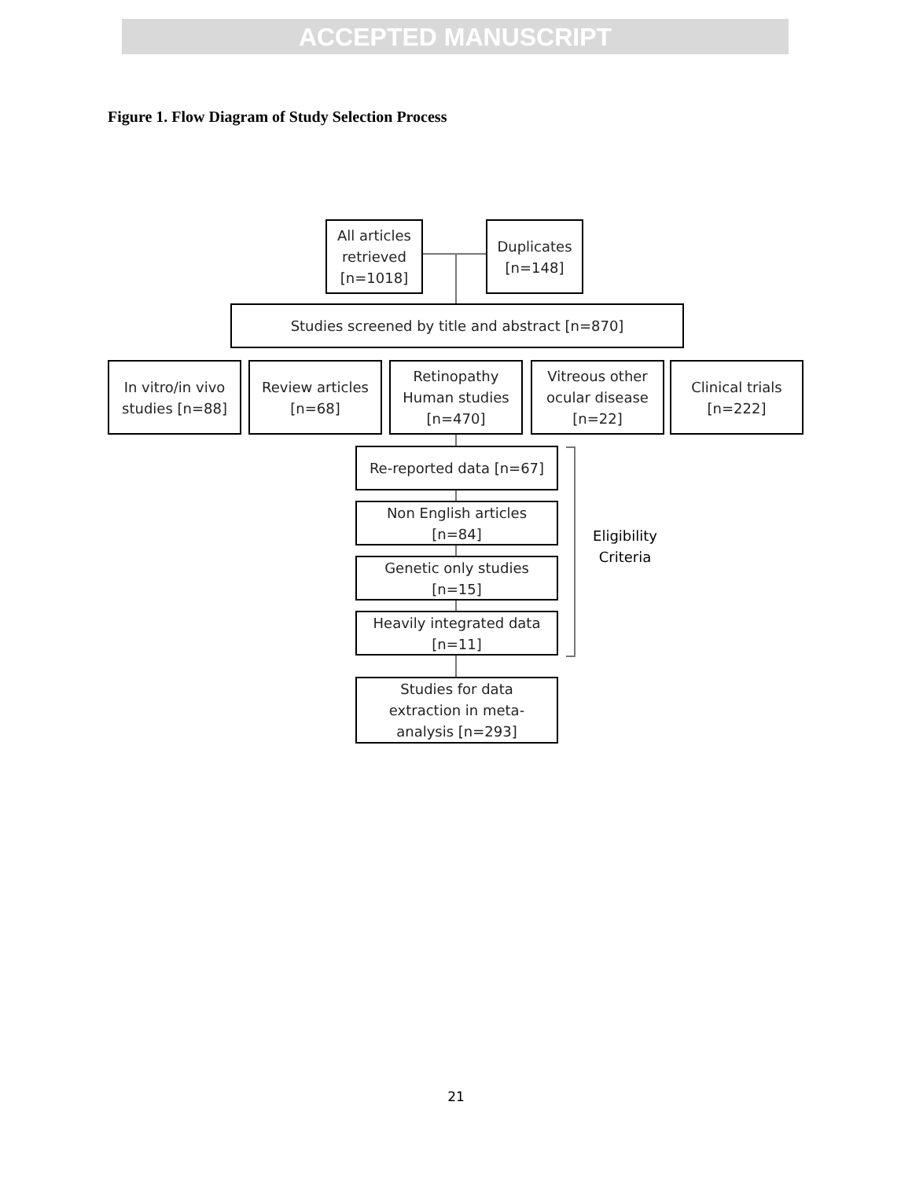ACCEPTED MANUSCRIPT
Figure 1. Flow Diagram of Study Selection Process
All articles
retrieved
[n=1018]
Duplicates
[n=148]
Studies screened by title and abstract [n=870]
In vitro/in vivo
studies [n=88]
Review articles
[n=68]
Retinopathy
Human studies
[n=470]
Vitreous other
ocular disease
[n=22]
Clinical trials
[n=222]
Re-reported data [n=67]
Non English articles
[n=84]
Genetic only studies
[n=15]
Heavily integrated data
[n=11]
Studies for data
extraction in meta-
analysis [n=293]
Eligibility
Criteria
21